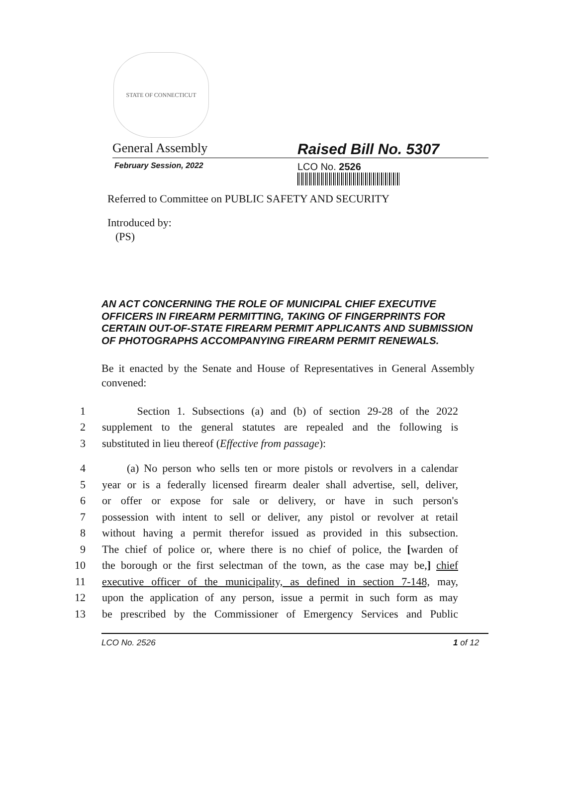STATE OF CONNECTICUT
General Assembly
Raised Bill No. 5307
February Session, 2022
LCO No. 2526
Referred to Committee on PUBLIC SAFETY AND SECURITY
Introduced by:
(PS)
AN ACT CONCERNING THE ROLE OF MUNICIPAL CHIEF EXECUTIVE OFFICERS IN FIREARM PERMITTING, TAKING OF FINGERPRINTS FOR CERTAIN OUT-OF-STATE FIREARM PERMIT APPLICANTS AND SUBMISSION OF PHOTOGRAPHS ACCOMPANYING FIREARM PERMIT RENEWALS.
Be it enacted by the Senate and House of Representatives in General Assembly convened:
1 Section 1. Subsections (a) and (b) of section 29-28 of the 2022
2 supplement to the general statutes are repealed and the following is
3 substituted in lieu thereof (Effective from passage):
4 (a) No person who sells ten or more pistols or revolvers in a calendar
5 year or is a federally licensed firearm dealer shall advertise, sell, deliver,
6 or offer or expose for sale or delivery, or have in such person's
7 possession with intent to sell or deliver, any pistol or revolver at retail
8 without having a permit therefor issued as provided in this subsection.
9 The chief of police or, where there is no chief of police, the [warden of
10 the borough or the first selectman of the town, as the case may be,] chief
11 executive officer of the municipality, as defined in section 7-148, may,
12 upon the application of any person, issue a permit in such form as may
13 be prescribed by the Commissioner of Emergency Services and Public
LCO No. 2526 1 of 12